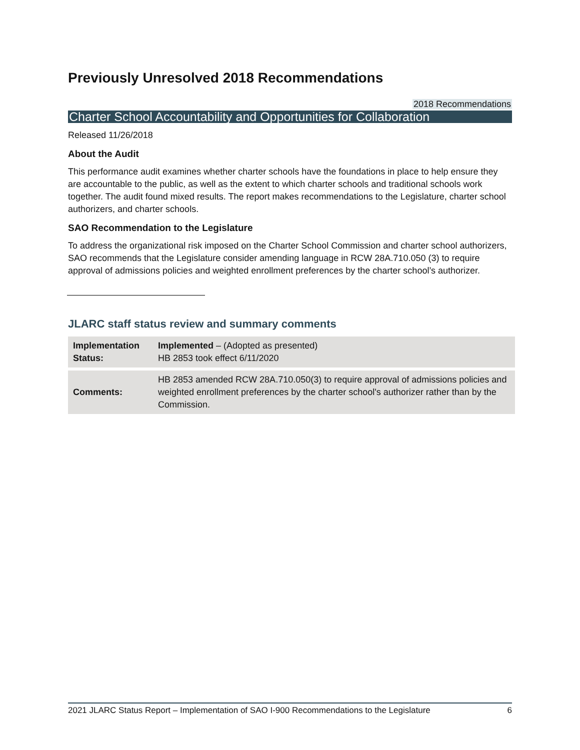Previously Unresolved 2018 Recommendations
2018 Recommendations
Charter School Accountability and Opportunities for Collaboration
Released 11/26/2018
About the Audit
This performance audit examines whether charter schools have the foundations in place to help ensure they are accountable to the public, as well as the extent to which charter schools and traditional schools work together. The audit found mixed results. The report makes recommendations to the Legislature, charter school authorizers, and charter schools.
SAO Recommendation to the Legislature
To address the organizational risk imposed on the Charter School Commission and charter school authorizers, SAO recommends that the Legislature consider amending language in RCW 28A.710.050 (3) to require approval of admissions policies and weighted enrollment preferences by the charter school’s authorizer.
JLARC staff status review and summary comments
| Implementation Status: | Implemented – (Adopted as presented) HB 2853 took effect 6/11/2020 |
| Comments: | HB 2853 amended RCW 28A.710.050(3) to require approval of admissions policies and weighted enrollment preferences by the charter school's authorizer rather than by the Commission. |
2021 JLARC Status Report – Implementation of SAO I-900 Recommendations to the Legislature 6